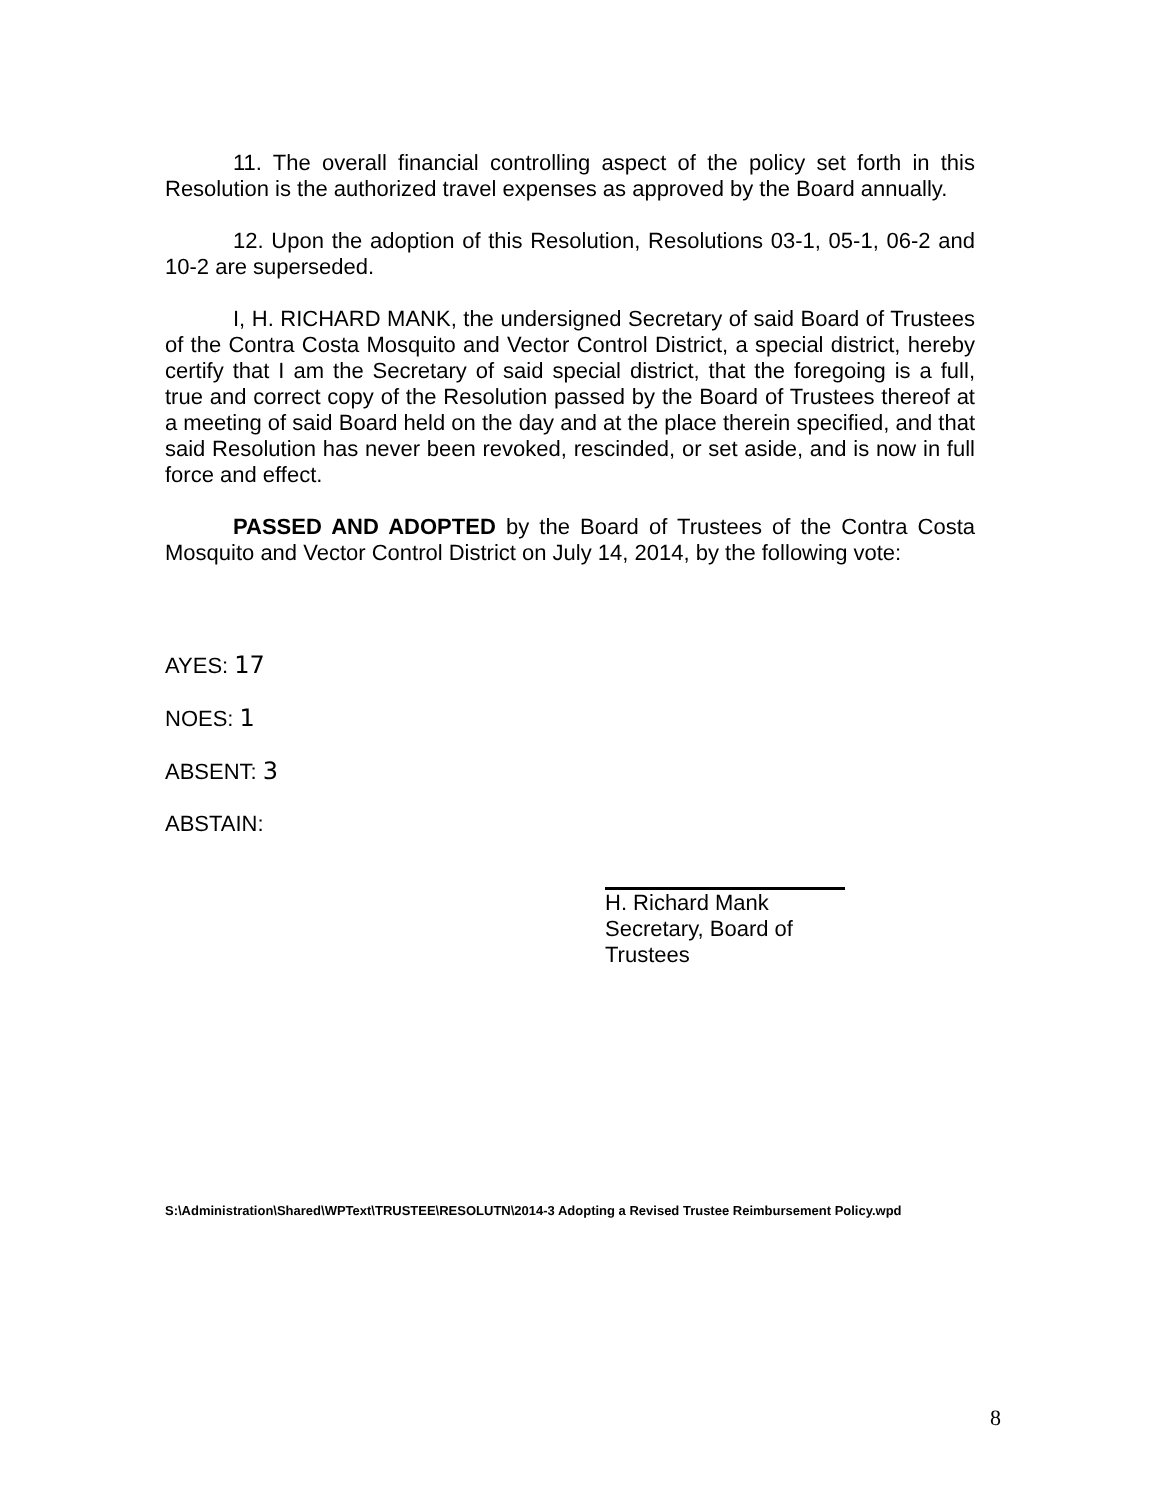11. The overall financial controlling aspect of the policy set forth in this Resolution is the authorized travel expenses as approved by the Board annually.
12. Upon the adoption of this Resolution, Resolutions 03-1, 05-1, 06-2 and 10-2 are superseded.
I, H. RICHARD MANK, the undersigned Secretary of said Board of Trustees of the Contra Costa Mosquito and Vector Control District, a special district, hereby certify that I am the Secretary of said special district, that the foregoing is a full, true and correct copy of the Resolution passed by the Board of Trustees thereof at a meeting of said Board held on the day and at the place therein specified, and that said Resolution has never been revoked, rescinded, or set aside, and is now in full force and effect.
PASSED AND ADOPTED by the Board of Trustees of the Contra Costa Mosquito and Vector Control District on July 14, 2014, by the following vote:
AYES: 17
NOES: 1
ABSENT: 3
ABSTAIN:
H. Richard Mank
Secretary, Board of Trustees
S:\Administration\Shared\WPText\TRUSTEE\RESOLUTN\2014-3 Adopting a Revised Trustee Reimbursement Policy.wpd
8